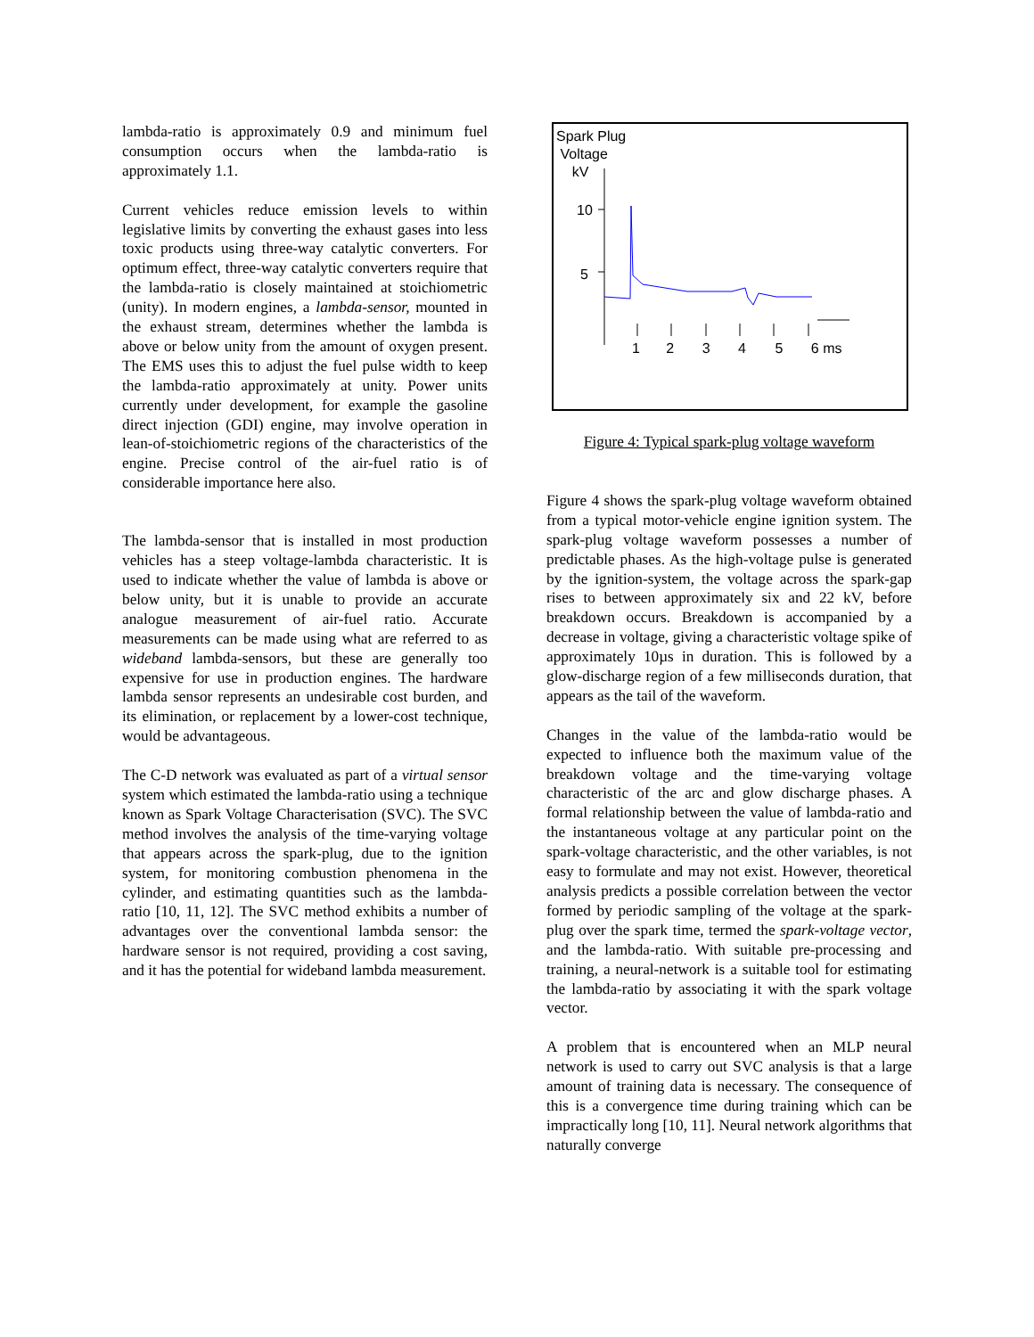lambda-ratio is approximately 0.9 and minimum fuel consumption occurs when the lambda-ratio is approximately 1.1.
Current vehicles reduce emission levels to within legislative limits by converting the exhaust gases into less toxic products using three-way catalytic converters. For optimum effect, three-way catalytic converters require that the lambda-ratio is closely maintained at stoichiometric (unity). In modern engines, a lambda-sensor, mounted in the exhaust stream, determines whether the lambda is above or below unity from the amount of oxygen present. The EMS uses this to adjust the fuel pulse width to keep the lambda-ratio approximately at unity. Power units currently under development, for example the gasoline direct injection (GDI) engine, may involve operation in lean-of-stoichiometric regions of the characteristics of the engine. Precise control of the air-fuel ratio is of considerable importance here also.
The lambda-sensor that is installed in most production vehicles has a steep voltage-lambda characteristic. It is used to indicate whether the value of lambda is above or below unity, but it is unable to provide an accurate analogue measurement of air-fuel ratio. Accurate measurements can be made using what are referred to as wideband lambda-sensors, but these are generally too expensive for use in production engines. The hardware lambda sensor represents an undesirable cost burden, and its elimination, or replacement by a lower-cost technique, would be advantageous.
The C-D network was evaluated as part of a virtual sensor system which estimated the lambda-ratio using a technique known as Spark Voltage Characterisation (SVC). The SVC method involves the analysis of the time-varying voltage that appears across the spark-plug, due to the ignition system, for monitoring combustion phenomena in the cylinder, and estimating quantities such as the lambda-ratio [10, 11, 12]. The SVC method exhibits a number of advantages over the conventional lambda sensor: the hardware sensor is not required, providing a cost saving, and it has the potential for wideband lambda measurement.
Spark Plug
Voltage
kV
10
5
1 2 3 4 5 6 ms
Figure 4: Typical spark-plug voltage waveform
Figure 4 shows the spark-plug voltage waveform obtained from a typical motor-vehicle engine ignition system. The spark-plug voltage waveform possesses a number of predictable phases. As the high-voltage pulse is generated by the ignition-system, the voltage across the spark-gap rises to between approximately six and 22 kV, before breakdown occurs. Breakdown is accompanied by a decrease in voltage, giving a characteristic voltage spike of approximately 10µs in duration. This is followed by a glow-discharge region of a few milliseconds duration, that appears as the tail of the waveform.
Changes in the value of the lambda-ratio would be expected to influence both the maximum value of the breakdown voltage and the time-varying voltage characteristic of the arc and glow discharge phases. A formal relationship between the value of lambda-ratio and the instantaneous voltage at any particular point on the spark-voltage characteristic, and the other variables, is not easy to formulate and may not exist. However, theoretical analysis predicts a possible correlation between the vector formed by periodic sampling of the voltage at the spark-plug over the spark time, termed the spark-voltage vector, and the lambda-ratio. With suitable pre-processing and training, a neural-network is a suitable tool for estimating the lambda-ratio by associating it with the spark voltage vector.
A problem that is encountered when an MLP neural network is used to carry out SVC analysis is that a large amount of training data is necessary. The consequence of this is a convergence time during training which can be impractically long [10, 11]. Neural network algorithms that naturally converge